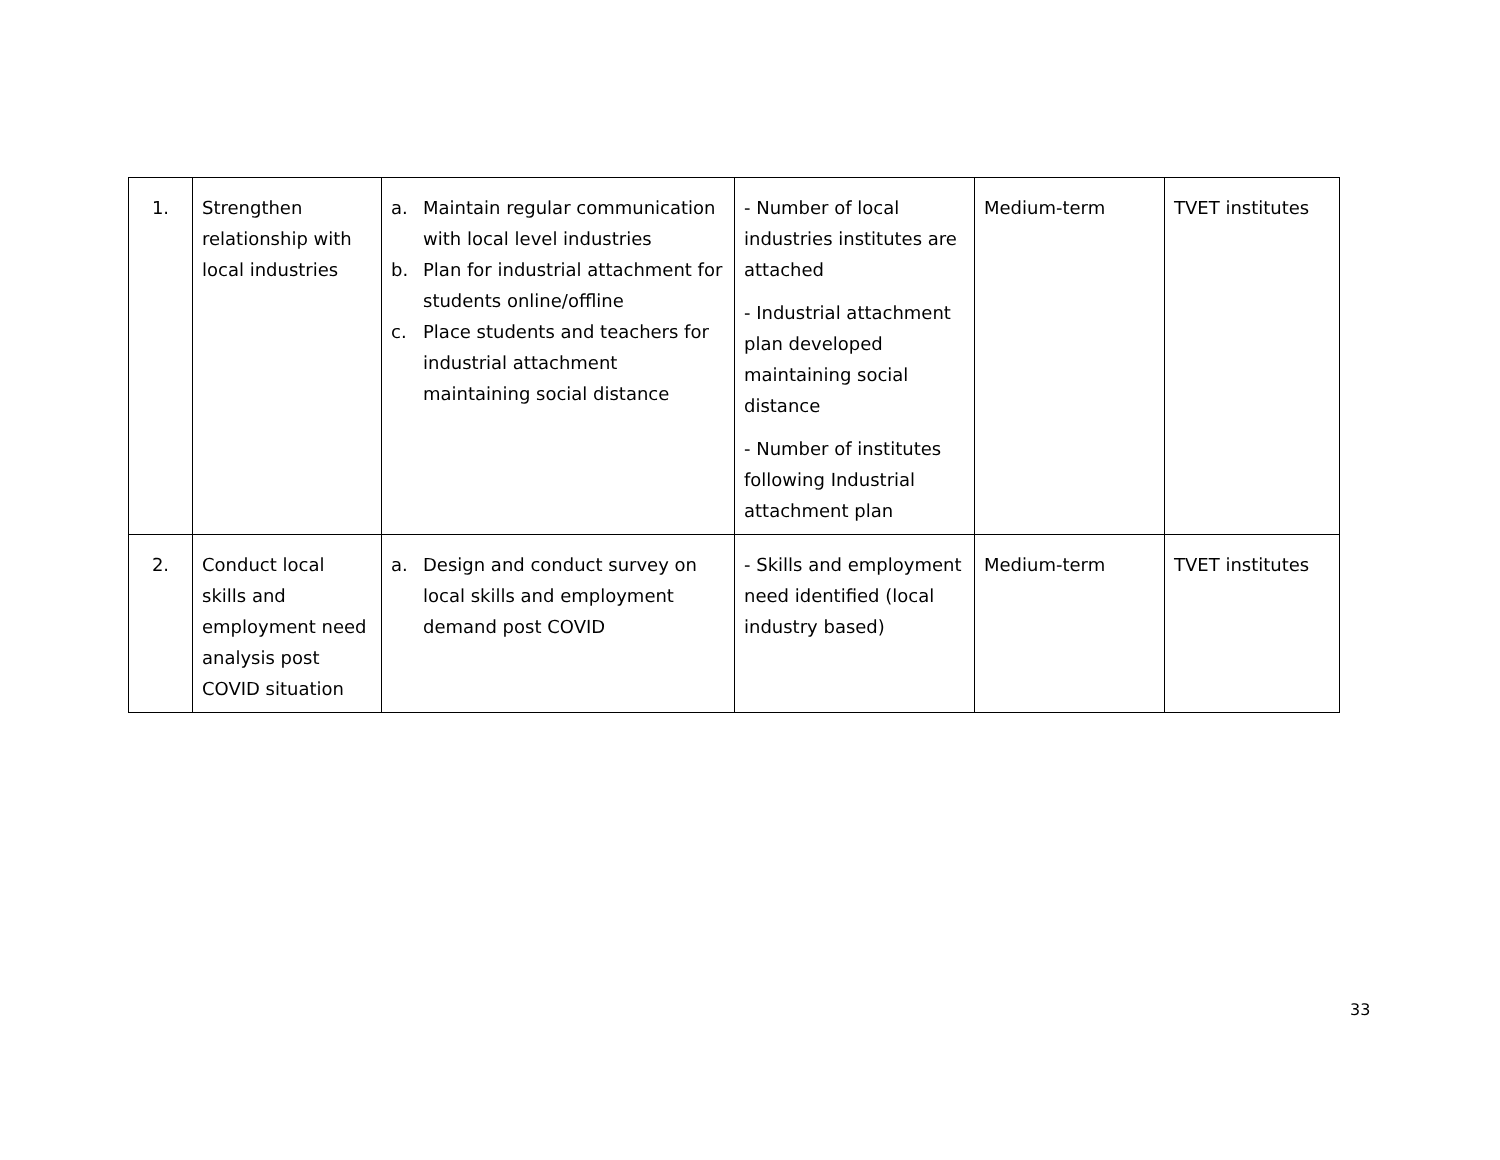| 1. | Strengthen relationship with local industries | a. Maintain regular communication with local level industries b. Plan for industrial attachment for students online/offline c. Place students and teachers for industrial attachment maintaining social distance | - Number of local industries institutes are attached - Industrial attachment plan developed maintaining social distance - Number of institutes following Industrial attachment plan | Medium-term | TVET institutes |
| 2. | Conduct local skills and employment need analysis post COVID situation | a. Design and conduct survey on local skills and employment demand post COVID | - Skills and employment need identified (local industry based) | Medium-term | TVET institutes |
33